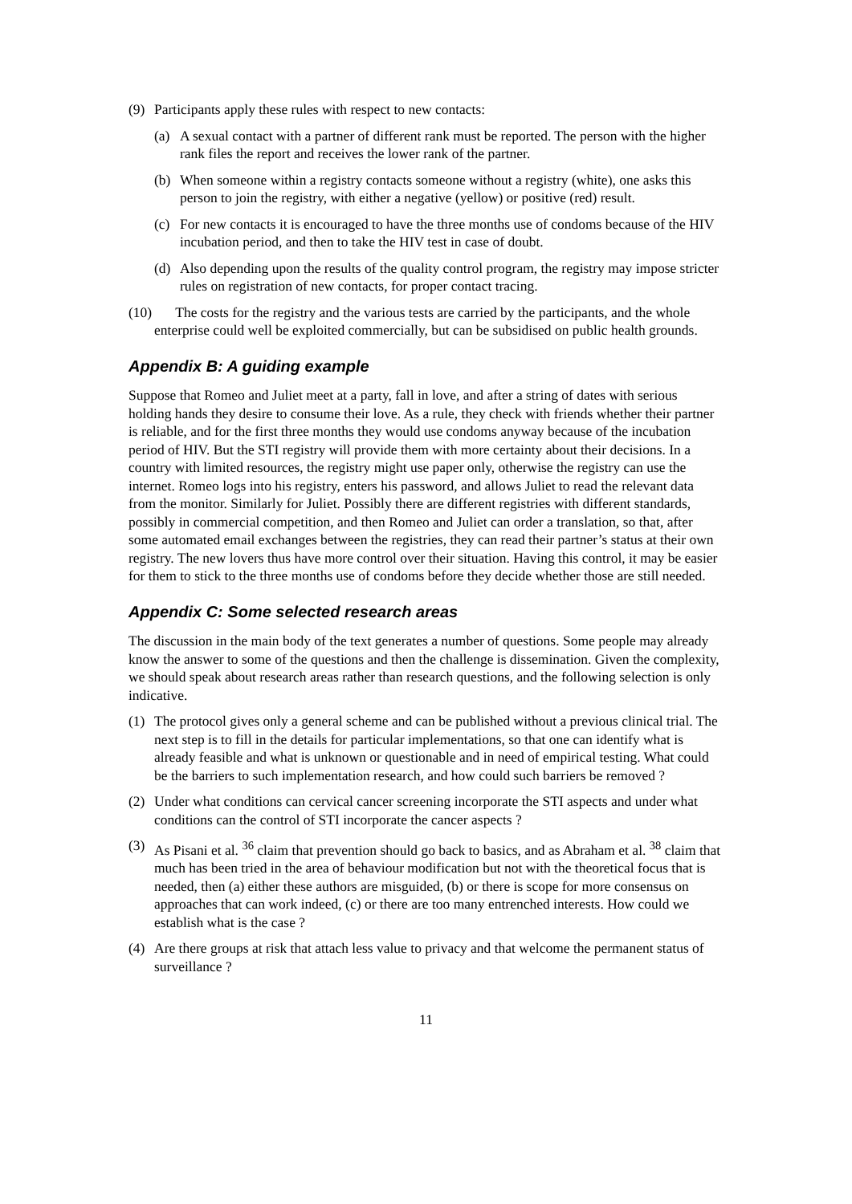(9) Participants apply these rules with respect to new contacts:
(a) A sexual contact with a partner of different rank must be reported. The person with the higher rank files the report and receives the lower rank of the partner.
(b) When someone within a registry contacts someone without a registry (white), one asks this person to join the registry, with either a negative (yellow) or positive (red) result.
(c) For new contacts it is encouraged to have the three months use of condoms because of the HIV incubation period, and then to take the HIV test in case of doubt.
(d) Also depending upon the results of the quality control program, the registry may impose stricter rules on registration of new contacts, for proper contact tracing.
(10) The costs for the registry and the various tests are carried by the participants, and the whole enterprise could well be exploited commercially, but can be subsidised on public health grounds.
Appendix B: A guiding example
Suppose that Romeo and Juliet meet at a party, fall in love, and after a string of dates with serious holding hands they desire to consume their love. As a rule, they check with friends whether their partner is reliable, and for the first three months they would use condoms anyway because of the incubation period of HIV. But the STI registry will provide them with more certainty about their decisions. In a country with limited resources, the registry might use paper only, otherwise the registry can use the internet. Romeo logs into his registry, enters his password, and allows Juliet to read the relevant data from the monitor. Similarly for Juliet. Possibly there are different registries with different standards, possibly in commercial competition, and then Romeo and Juliet can order a translation, so that, after some automated email exchanges between the registries, they can read their partner’s status at their own registry. The new lovers thus have more control over their situation. Having this control, it may be easier for them to stick to the three months use of condoms before they decide whether those are still needed.
Appendix C: Some selected research areas
The discussion in the main body of the text generates a number of questions. Some people may already know the answer to some of the questions and then the challenge is dissemination. Given the complexity, we should speak about research areas rather than research questions, and the following selection is only indicative.
(1) The protocol gives only a general scheme and can be published without a previous clinical trial. The next step is to fill in the details for particular implementations, so that one can identify what is already feasible and what is unknown or questionable and in need of empirical testing. What could be the barriers to such implementation research, and how could such barriers be removed ?
(2) Under what conditions can cervical cancer screening incorporate the STI aspects and under what conditions can the control of STI incorporate the cancer aspects ?
(3) As Pisani et al. <sup>36</sup> claim that prevention should go back to basics, and as Abraham et al. <sup>38</sup> claim that much has been tried in the area of behaviour modification but not with the theoretical focus that is needed, then (a) either these authors are misguided, (b) or there is scope for more consensus on approaches that can work indeed, (c) or there are too many entrenched interests. How could we establish what is the case ?
(4) Are there groups at risk that attach less value to privacy and that welcome the permanent status of surveillance ?
11